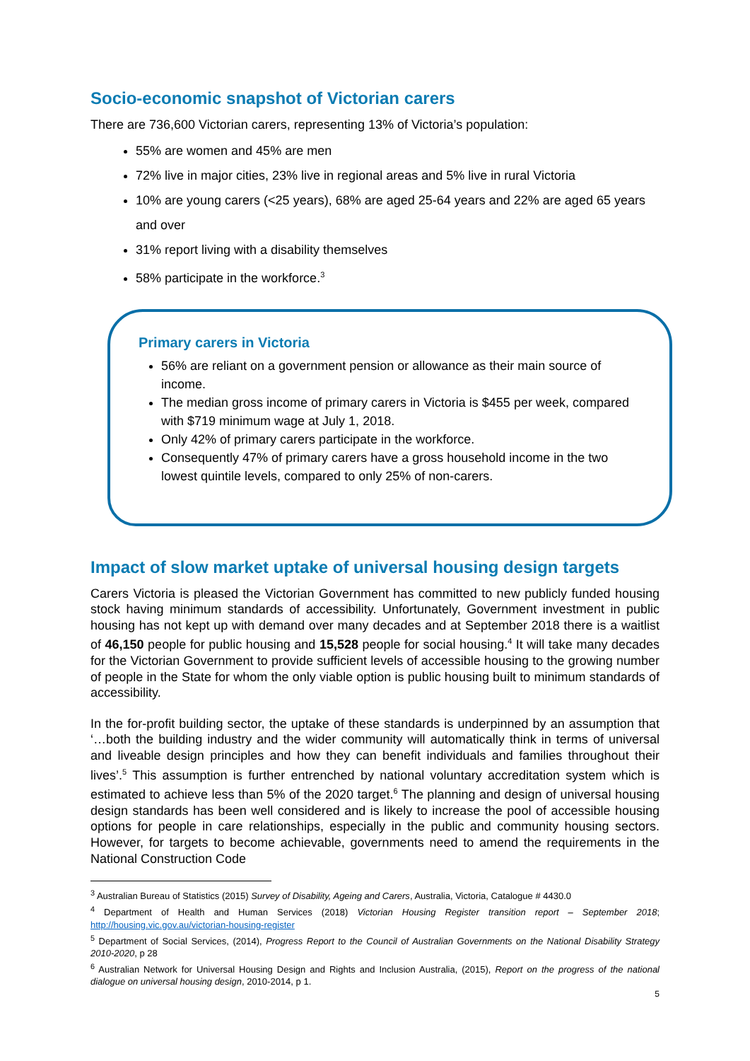Socio-economic snapshot of Victorian carers
There are 736,600 Victorian carers, representing 13% of Victoria’s population:
55% are women and 45% are men
72% live in major cities, 23% live in regional areas and 5% live in rural Victoria
10% are young carers (<25 years), 68% are aged 25-64 years and 22% are aged 65 years and over
31% report living with a disability themselves
58% participate in the workforce.<sup>3</sup>
Primary carers in Victoria
56% are reliant on a government pension or allowance as their main source of income.
The median gross income of primary carers in Victoria is $455 per week, compared with $719 minimum wage at July 1, 2018.
Only 42% of primary carers participate in the workforce.
Consequently 47% of primary carers have a gross household income in the two lowest quintile levels, compared to only 25% of non-carers.
Impact of slow market uptake of universal housing design targets
Carers Victoria is pleased the Victorian Government has committed to new publicly funded housing stock having minimum standards of accessibility. Unfortunately, Government investment in public housing has not kept up with demand over many decades and at September 2018 there is a waitlist of 46,150 people for public housing and 15,528 people for social housing.<sup>4</sup> It will take many decades for the Victorian Government to provide sufficient levels of accessible housing to the growing number of people in the State for whom the only viable option is public housing built to minimum standards of accessibility.
In the for-profit building sector, the uptake of these standards is underpinned by an assumption that ‘…both the building industry and the wider community will automatically think in terms of universal and liveable design principles and how they can benefit individuals and families throughout their lives’.<sup>5</sup> This assumption is further entrenched by national voluntary accreditation system which is estimated to achieve less than 5% of the 2020 target.<sup>6</sup> The planning and design of universal housing design standards has been well considered and is likely to increase the pool of accessible housing options for people in care relationships, especially in the public and community housing sectors. However, for targets to become achievable, governments need to amend the requirements in the National Construction Code
<sup>3</sup> Australian Bureau of Statistics (2015) Survey of Disability, Ageing and Carers, Australia, Victoria, Catalogue # 4430.0
<sup>4</sup> Department of Health and Human Services (2018) Victorian Housing Register transition report – September 2018; http://housing.vic.gov.au/victorian-housing-register
<sup>5</sup> Department of Social Services, (2014), Progress Report to the Council of Australian Governments on the National Disability Strategy 2010-2020, p 28
<sup>6</sup> Australian Network for Universal Housing Design and Rights and Inclusion Australia, (2015), Report on the progress of the national dialogue on universal housing design, 2010-2014, p 1.
5